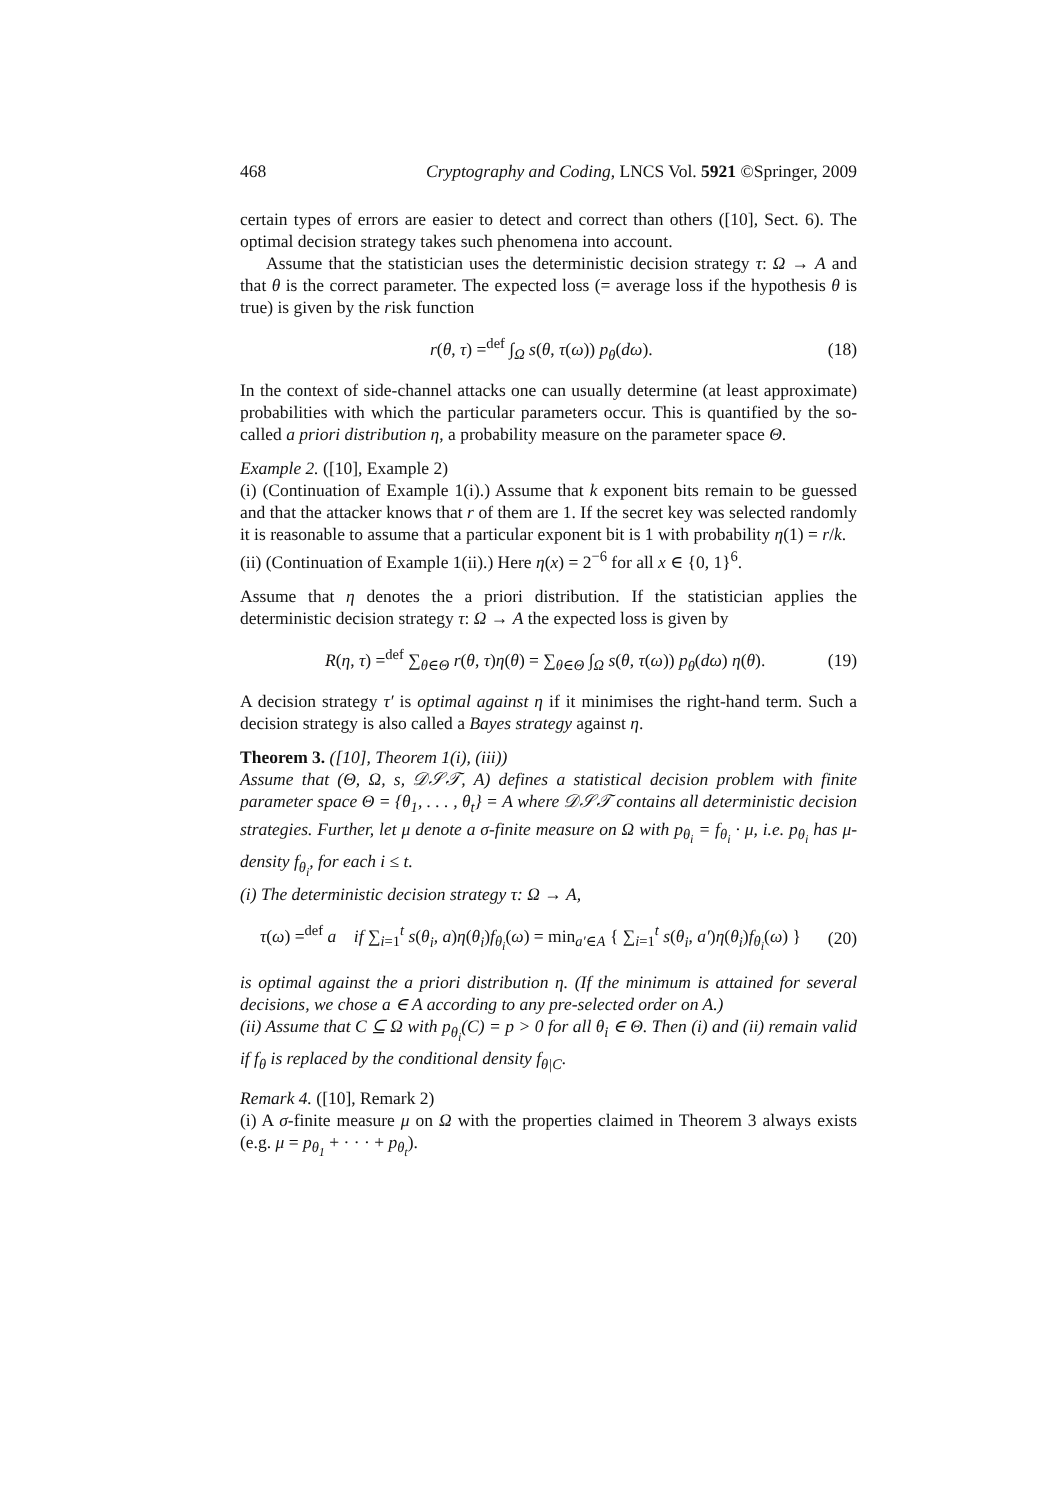468 Cryptography and Coding, LNCS Vol. 5921 ©Springer, 2009
certain types of errors are easier to detect and correct than others ([10], Sect. 6). The optimal decision strategy takes such phenomena into account.
Assume that the statistician uses the deterministic decision strategy τ: Ω → A and that θ is the correct parameter. The expected loss (= average loss if the hypothesis θ is true) is given by the risk function
r(θ, τ) =<sup>def</sup> ∫<sub>Ω</sub> s(θ, τ(ω)) p<sub>θ</sub>(dω). (18)
In the context of side-channel attacks one can usually determine (at least approximate) probabilities with which the particular parameters occur. This is quantified by the so-called a priori distribution η, a probability measure on the parameter space Θ.
Example 2. ([10], Example 2)
(i) (Continuation of Example 1(i).) Assume that k exponent bits remain to be guessed and that the attacker knows that r of them are 1. If the secret key was selected randomly it is reasonable to assume that a particular exponent bit is 1 with probability η(1) = r/k.
(ii) (Continuation of Example 1(ii).) Here η(x) = 2<sup>−6</sup> for all x ∈ {0, 1}<sup>6</sup>.
Assume that η denotes the a priori distribution. If the statistician applies the deterministic decision strategy τ: Ω → A the expected loss is given by
R(η, τ) =<sup>def</sup> ∑<sub>θ∈Θ</sub> r(θ, τ)η(θ) = ∑<sub>θ∈Θ</sub> ∫<sub>Ω</sub> s(θ, τ(ω)) p<sub>θ</sub>(dω) η(θ). (19)
A decision strategy τ′ is optimal against η if it minimises the right-hand term. Such a decision strategy is also called a Bayes strategy against η.
Theorem 3. ([10], Theorem 1(i), (iii))
Assume that (Θ, Ω, s, 𝒟𝒮𝒯, A) defines a statistical decision problem with finite parameter space Θ = {θ<sub>1</sub>, . . . , θ<sub>t</sub>} = A where 𝒟𝒮𝒯 contains all deterministic decision strategies. Further, let μ denote a σ-finite measure on Ω with p<sub>θ<sub>i</sub></sub> = f<sub>θ<sub>i</sub></sub> · μ, i.e. p<sub>θ<sub>i</sub></sub> has μ-density f<sub>θ<sub>i</sub></sub>, for each i ≤ t.
(i) The deterministic decision strategy τ: Ω → A,
τ(ω) =<sup>def</sup> a if ∑<sub>i=1</sub><sup>t</sup> s(θ<sub>i</sub>, a)η(θ<sub>i</sub>)f<sub>θ<sub>i</sub></sub>(ω) = min<sub>a′∈A</sub> { ∑<sub>i=1</sub><sup>t</sup> s(θ<sub>i</sub>, a′)η(θ<sub>i</sub>)f<sub>θ<sub>i</sub></sub>(ω) } (20)
is optimal against the a priori distribution η. (If the minimum is attained for several decisions, we chose a ∈ A according to any pre-selected order on A.)
(ii) Assume that C ⊆ Ω with p<sub>θ<sub>i</sub></sub>(C) = p > 0 for all θ<sub>i</sub> ∈ Θ. Then (i) and (ii) remain valid if f<sub>θ</sub> is replaced by the conditional density f<sub>θ|C</sub>.
Remark 4. ([10], Remark 2)
(i) A σ-finite measure μ on Ω with the properties claimed in Theorem 3 always exists (e.g. μ = p<sub>θ<sub>1</sub></sub> + · · · + p<sub>θ<sub>t</sub></sub>).